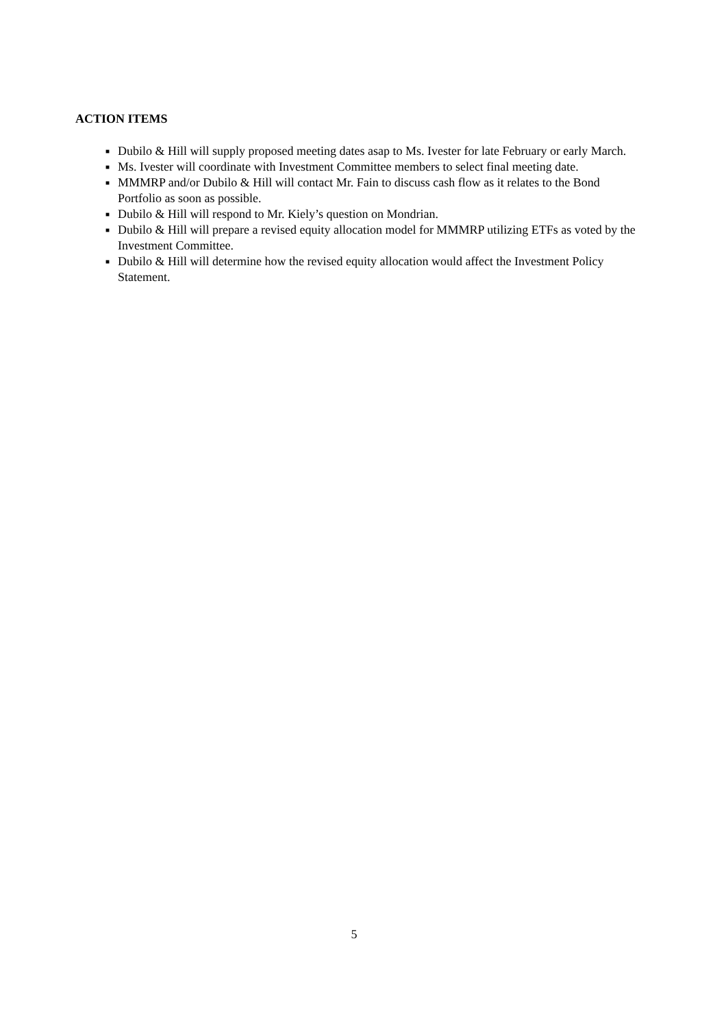ACTION ITEMS
■ Dubilo & Hill will supply proposed meeting dates asap to Ms. Ivester for late February or early March.
■ Ms. Ivester will coordinate with Investment Committee members to select final meeting date.
■ MMMRP and/or Dubilo & Hill will contact Mr. Fain to discuss cash flow as it relates to the Bond Portfolio as soon as possible.
■ Dubilo & Hill will respond to Mr. Kiely’s question on Mondrian.
■ Dubilo & Hill will prepare a revised equity allocation model for MMMRP utilizing ETFs as voted by the Investment Committee.
■ Dubilo & Hill will determine how the revised equity allocation would affect the Investment Policy Statement.
5